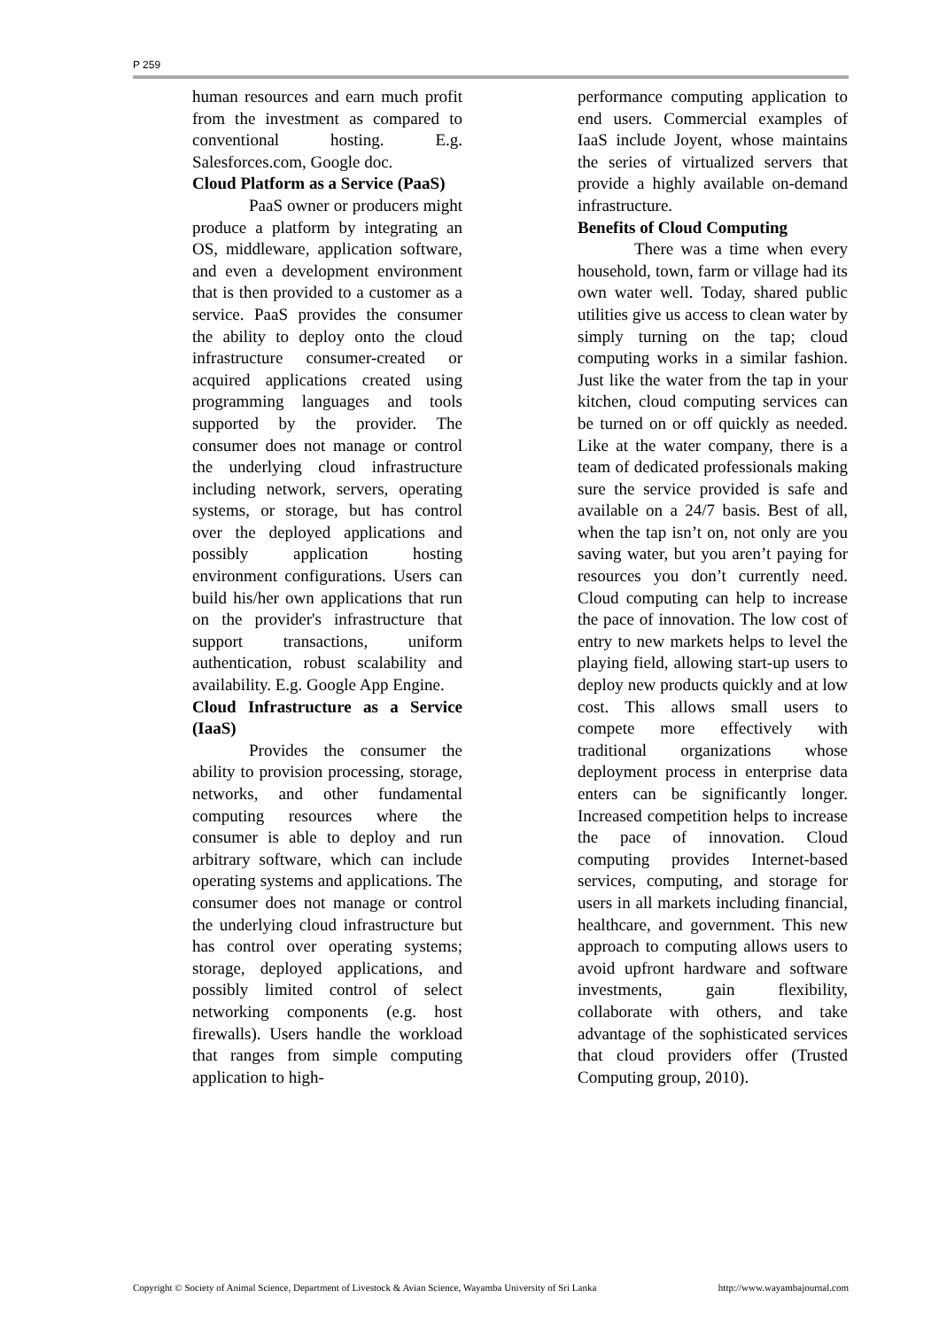P 259
human resources and earn much profit from the investment as compared to conventional hosting. E.g. Salesforces.com, Google doc.
Cloud Platform as a Service (PaaS)
PaaS owner or producers might produce a platform by integrating an OS, middleware, application software, and even a development environment that is then provided to a customer as a service. PaaS provides the consumer the ability to deploy onto the cloud infrastructure consumer-created or acquired applications created using programming languages and tools supported by the provider. The consumer does not manage or control the underlying cloud infrastructure including network, servers, operating systems, or storage, but has control over the deployed applications and possibly application hosting environment configurations. Users can build his/her own applications that run on the provider's infrastructure that support transactions, uniform authentication, robust scalability and availability. E.g. Google App Engine.
Cloud Infrastructure as a Service (IaaS)
Provides the consumer the ability to provision processing, storage, networks, and other fundamental computing resources where the consumer is able to deploy and run arbitrary software, which can include operating systems and applications. The consumer does not manage or control the underlying cloud infrastructure but has control over operating systems; storage, deployed applications, and possibly limited control of select networking components (e.g. host firewalls). Users handle the workload that ranges from simple computing application to high-
performance computing application to end users. Commercial examples of IaaS include Joyent, whose maintains the series of virtualized servers that provide a highly available on-demand infrastructure.
Benefits of Cloud Computing
There was a time when every household, town, farm or village had its own water well. Today, shared public utilities give us access to clean water by simply turning on the tap; cloud computing works in a similar fashion. Just like the water from the tap in your kitchen, cloud computing services can be turned on or off quickly as needed. Like at the water company, there is a team of dedicated professionals making sure the service provided is safe and available on a 24/7 basis. Best of all, when the tap isn’t on, not only are you saving water, but you aren’t paying for resources you don’t currently need. Cloud computing can help to increase the pace of innovation. The low cost of entry to new markets helps to level the playing field, allowing start-up users to deploy new products quickly and at low cost. This allows small users to compete more effectively with traditional organizations whose deployment process in enterprise data enters can be significantly longer. Increased competition helps to increase the pace of innovation. Cloud computing provides Internet-based services, computing, and storage for users in all markets including financial, healthcare, and government. This new approach to computing allows users to avoid upfront hardware and software investments, gain flexibility, collaborate with others, and take advantage of the sophisticated services that cloud providers offer (Trusted Computing group, 2010).
Copyright © Society of Animal Science, Department of Livestock & Avian Science, Wayamba University of Sri Lanka http://www.wayambajournal.com